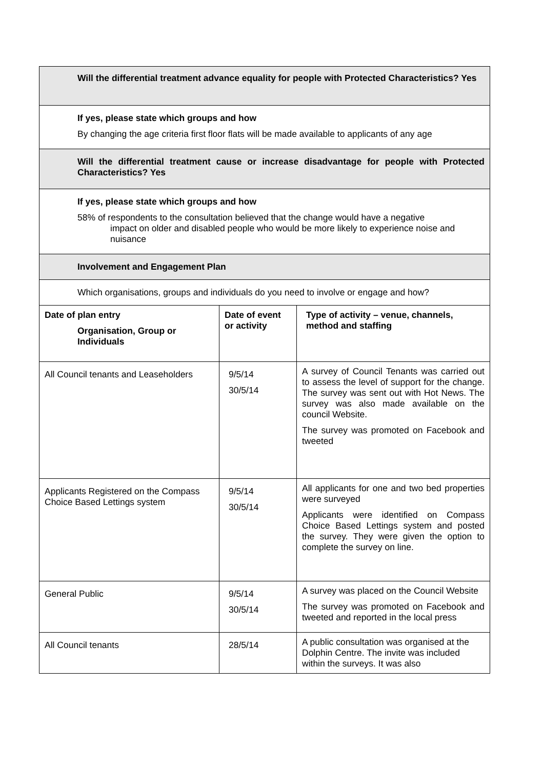| Will the differential treatment advance equality for people with Protected Characteristics? Yes | | |
| If yes, please state which groups and how By changing the age criteria first floor flats will be made available to applicants of any age | | |
| Will the differential treatment cause or increase disadvantage for people with Protected Characteristics? Yes | | |
| If yes, please state which groups and how 58% of respondents to the consultation believed that the change would have a negative impact on older and disabled people who would be more likely to experience noise and nuisance | | |
| Involvement and Engagement Plan | | |
| Which organisations, groups and individuals do you need to involve or engage and how? | | |
| Date of plan entry Organisation, Group or Individuals | Date of event or activity | Type of activity – venue, channels, method and staffing |
| All Council tenants and Leaseholders | 9/5/14 30/5/14 | A survey of Council Tenants was carried out to assess the level of support for the change. The survey was sent out with Hot News. The survey was also made available on the council Website. The survey was promoted on Facebook and tweeted |
| Applicants Registered on the Compass Choice Based Lettings system | 9/5/14 30/5/14 | All applicants for one and two bed properties were surveyed Applicants were identified on Compass Choice Based Lettings system and posted the survey. They were given the option to complete the survey on line. |
| General Public | 9/5/14 30/5/14 | A survey was placed on the Council Website The survey was promoted on Facebook and tweeted and reported in the local press |
| All Council tenants | 28/5/14 | A public consultation was organised at the Dolphin Centre. The invite was included within the surveys. It was also |